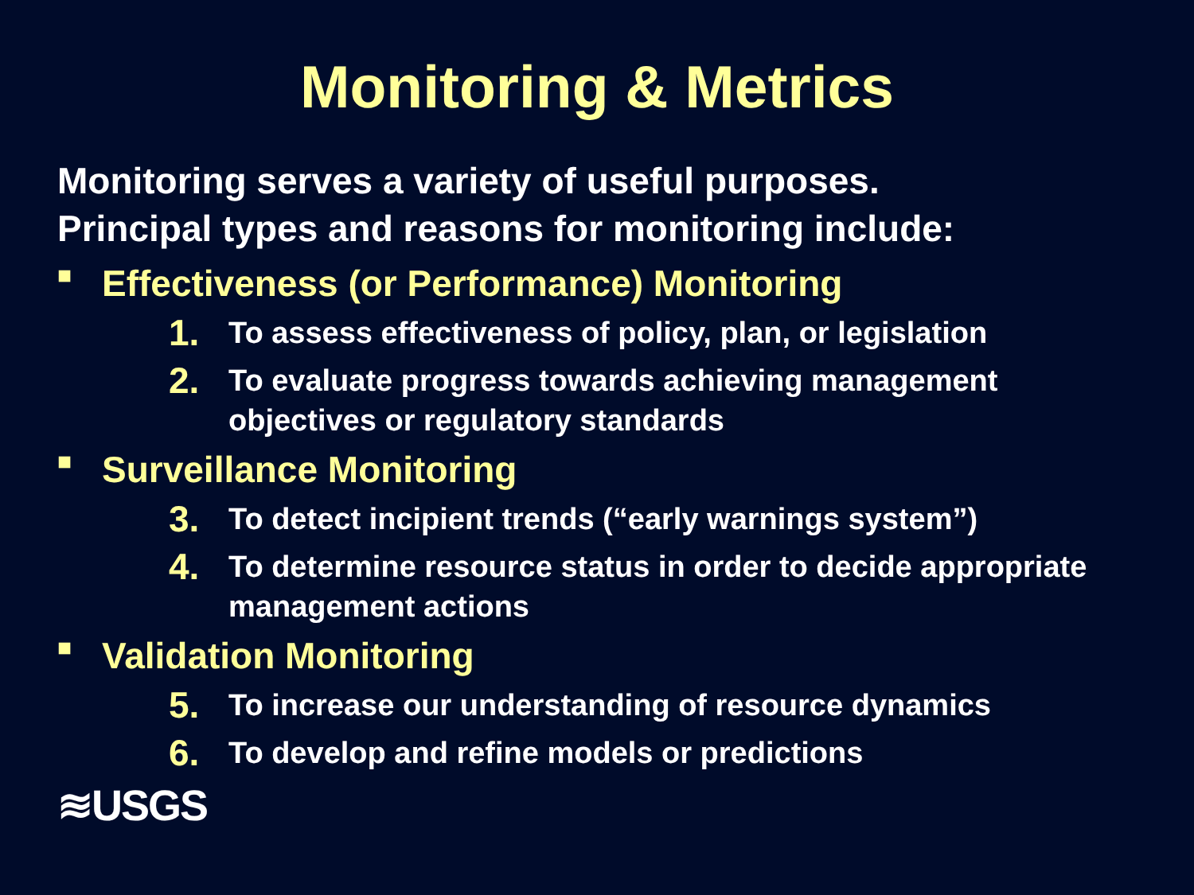Monitoring & Metrics
Monitoring serves a variety of useful purposes.
Principal types and reasons for monitoring include:
■ Effectiveness (or Performance) Monitoring
1. To assess effectiveness of policy, plan, or legislation
2. To evaluate progress towards achieving management objectives or regulatory standards
■ Surveillance Monitoring
3. To detect incipient trends (“early warnings system”)
4. To determine resource status in order to decide appropriate management actions
■ Validation Monitoring
5. To increase our understanding of resource dynamics
6. To develop and refine models or predictions
≋USGS